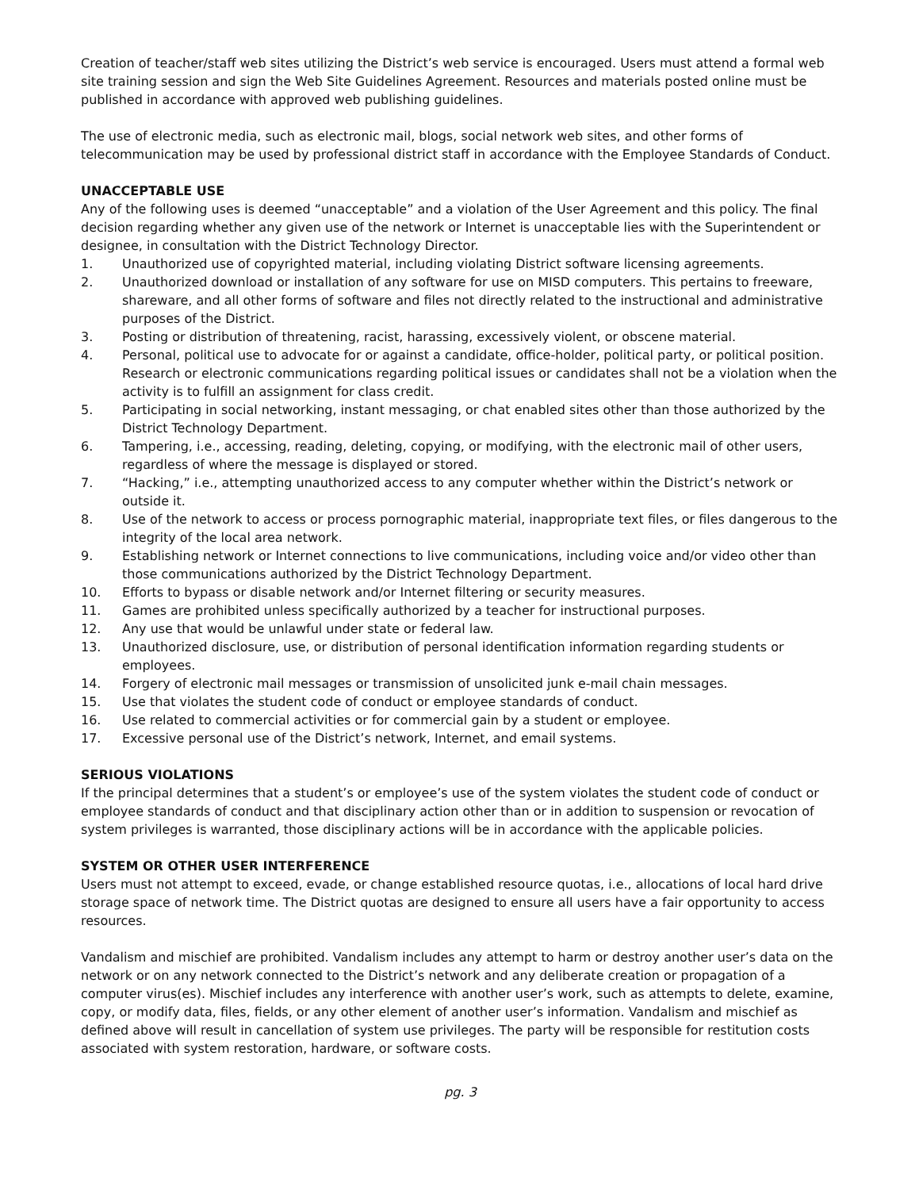Creation of teacher/staff web sites utilizing the District’s web service is encouraged. Users must attend a formal web site training session and sign the Web Site Guidelines Agreement. Resources and materials posted online must be published in accordance with approved web publishing guidelines.
The use of electronic media, such as electronic mail, blogs, social network web sites, and other forms of telecommunication may be used by professional district staff in accordance with the Employee Standards of Conduct.
UNACCEPTABLE USE
Any of the following uses is deemed “unacceptable” and a violation of the User Agreement and this policy. The final decision regarding whether any given use of the network or Internet is unacceptable lies with the Superintendent or designee, in consultation with the District Technology Director.
1. Unauthorized use of copyrighted material, including violating District software licensing agreements.
2. Unauthorized download or installation of any software for use on MISD computers. This pertains to freeware, shareware, and all other forms of software and files not directly related to the instructional and administrative purposes of the District.
3. Posting or distribution of threatening, racist, harassing, excessively violent, or obscene material.
4. Personal, political use to advocate for or against a candidate, office-holder, political party, or political position. Research or electronic communications regarding political issues or candidates shall not be a violation when the activity is to fulfill an assignment for class credit.
5. Participating in social networking, instant messaging, or chat enabled sites other than those authorized by the District Technology Department.
6. Tampering, i.e., accessing, reading, deleting, copying, or modifying, with the electronic mail of other users, regardless of where the message is displayed or stored.
7. “Hacking,” i.e., attempting unauthorized access to any computer whether within the District’s network or outside it.
8. Use of the network to access or process pornographic material, inappropriate text files, or files dangerous to the integrity of the local area network.
9. Establishing network or Internet connections to live communications, including voice and/or video other than those communications authorized by the District Technology Department.
10. Efforts to bypass or disable network and/or Internet filtering or security measures.
11. Games are prohibited unless specifically authorized by a teacher for instructional purposes.
12. Any use that would be unlawful under state or federal law.
13. Unauthorized disclosure, use, or distribution of personal identification information regarding students or employees.
14. Forgery of electronic mail messages or transmission of unsolicited junk e-mail chain messages.
15. Use that violates the student code of conduct or employee standards of conduct.
16. Use related to commercial activities or for commercial gain by a student or employee.
17. Excessive personal use of the District’s network, Internet, and email systems.
SERIOUS VIOLATIONS
If the principal determines that a student’s or employee’s use of the system violates the student code of conduct or employee standards of conduct and that disciplinary action other than or in addition to suspension or revocation of system privileges is warranted, those disciplinary actions will be in accordance with the applicable policies.
SYSTEM OR OTHER USER INTERFERENCE
Users must not attempt to exceed, evade, or change established resource quotas, i.e., allocations of local hard drive storage space of network time. The District quotas are designed to ensure all users have a fair opportunity to access resources.
Vandalism and mischief are prohibited. Vandalism includes any attempt to harm or destroy another user’s data on the network or on any network connected to the District’s network and any deliberate creation or propagation of a computer virus(es). Mischief includes any interference with another user’s work, such as attempts to delete, examine, copy, or modify data, files, fields, or any other element of another user’s information. Vandalism and mischief as defined above will result in cancellation of system use privileges. The party will be responsible for restitution costs associated with system restoration, hardware, or software costs.
pg. 3